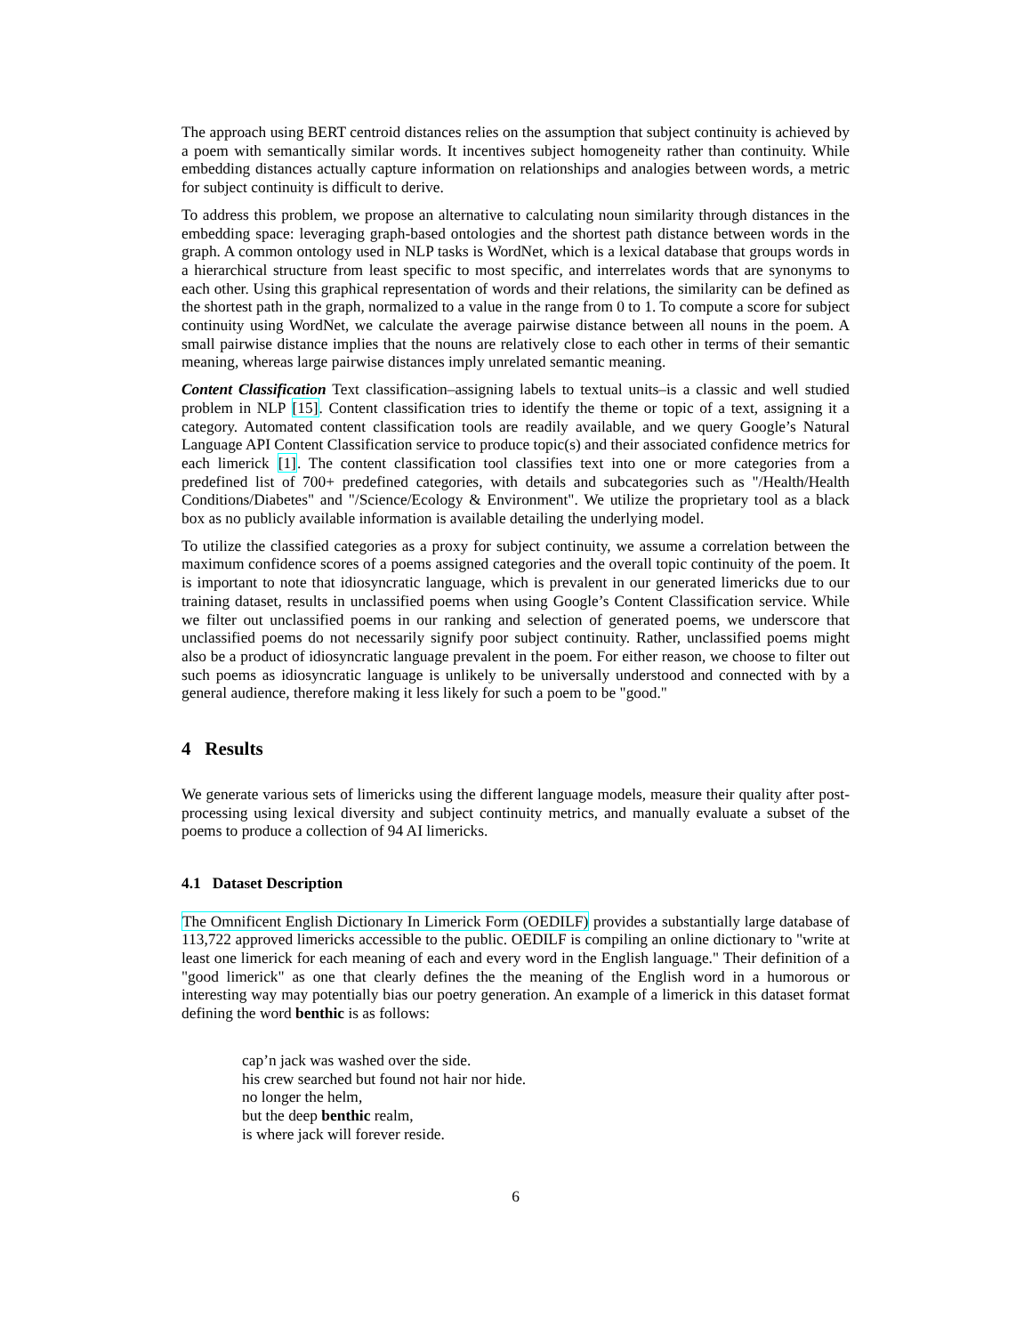The approach using BERT centroid distances relies on the assumption that subject continuity is achieved by a poem with semantically similar words. It incentives subject homogeneity rather than continuity. While embedding distances actually capture information on relationships and analogies between words, a metric for subject continuity is difficult to derive.
To address this problem, we propose an alternative to calculating noun similarity through distances in the embedding space: leveraging graph-based ontologies and the shortest path distance between words in the graph. A common ontology used in NLP tasks is WordNet, which is a lexical database that groups words in a hierarchical structure from least specific to most specific, and interrelates words that are synonyms to each other. Using this graphical representation of words and their relations, the similarity can be defined as the shortest path in the graph, normalized to a value in the range from 0 to 1. To compute a score for subject continuity using WordNet, we calculate the average pairwise distance between all nouns in the poem. A small pairwise distance implies that the nouns are relatively close to each other in terms of their semantic meaning, whereas large pairwise distances imply unrelated semantic meaning.
Content Classification Text classification–assigning labels to textual units–is a classic and well studied problem in NLP [15]. Content classification tries to identify the theme or topic of a text, assigning it a category. Automated content classification tools are readily available, and we query Google’s Natural Language API Content Classification service to produce topic(s) and their associated confidence metrics for each limerick [1]. The content classification tool classifies text into one or more categories from a predefined list of 700+ predefined categories, with details and subcategories such as "/Health/Health Conditions/Diabetes" and "/Science/Ecology & Environment". We utilize the proprietary tool as a black box as no publicly available information is available detailing the underlying model.
To utilize the classified categories as a proxy for subject continuity, we assume a correlation between the maximum confidence scores of a poems assigned categories and the overall topic continuity of the poem. It is important to note that idiosyncratic language, which is prevalent in our generated limericks due to our training dataset, results in unclassified poems when using Google’s Content Classification service. While we filter out unclassified poems in our ranking and selection of generated poems, we underscore that unclassified poems do not necessarily signify poor subject continuity. Rather, unclassified poems might also be a product of idiosyncratic language prevalent in the poem. For either reason, we choose to filter out such poems as idiosyncratic language is unlikely to be universally understood and connected with by a general audience, therefore making it less likely for such a poem to be "good."
4 Results
We generate various sets of limericks using the different language models, measure their quality after post-processing using lexical diversity and subject continuity metrics, and manually evaluate a subset of the poems to produce a collection of 94 AI limericks.
4.1 Dataset Description
The Omnificent English Dictionary In Limerick Form (OEDILF) provides a substantially large database of 113,722 approved limericks accessible to the public. OEDILF is compiling an online dictionary to "write at least one limerick for each meaning of each and every word in the English language." Their definition of a "good limerick" as one that clearly defines the the meaning of the English word in a humorous or interesting way may potentially bias our poetry generation. An example of a limerick in this dataset format defining the word benthic is as follows:
cap’n jack was washed over the side.
his crew searched but found not hair nor hide.
no longer the helm,
but the deep benthic realm,
is where jack will forever reside.
6